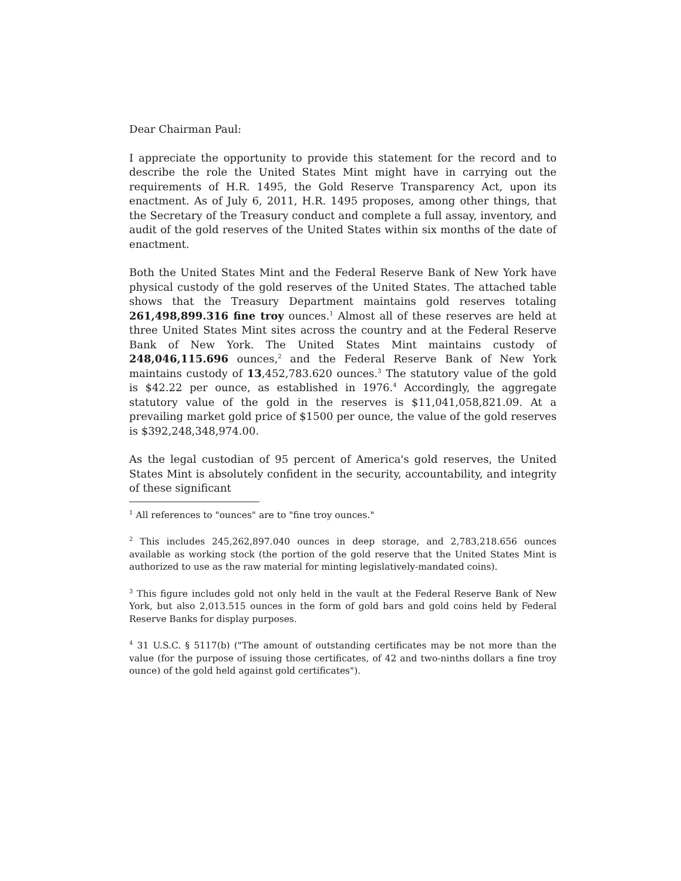Dear Chairman Paul:
I appreciate the opportunity to provide this statement for the record and to describe the role the United States Mint might have in carrying out the requirements of H.R. 1495, the Gold Reserve Transparency Act, upon its enactment. As of July 6, 2011, H.R. 1495 proposes, among other things, that the Secretary of the Treasury conduct and complete a full assay, inventory, and audit of the gold reserves of the United States within six months of the date of enactment.
Both the United States Mint and the Federal Reserve Bank of New York have physical custody of the gold reserves of the United States. The attached table shows that the Treasury Department maintains gold reserves totaling 261,498,899.316 fine troy ounces.<sup>1</sup> Almost all of these reserves are held at three United States Mint sites across the country and at the Federal Reserve Bank of New York. The United States Mint maintains custody of 248,046,115.696 ounces,<sup>2</sup> and the Federal Reserve Bank of New York maintains custody of 13,452,783.620 ounces.<sup>3</sup> The statutory value of the gold is $42.22 per ounce, as established in 1976.<sup>4</sup> Accordingly, the aggregate statutory value of the gold in the reserves is $11,041,058,821.09. At a prevailing market gold price of $1500 per ounce, the value of the gold reserves is $392,248,348,974.00.
As the legal custodian of 95 percent of America's gold reserves, the United States Mint is absolutely confident in the security, accountability, and integrity of these significant
<sup>1</sup> All references to "ounces" are to "fine troy ounces."
<sup>2</sup> This includes 245,262,897.040 ounces in deep storage, and 2,783,218.656 ounces available as working stock (the portion of the gold reserve that the United States Mint is authorized to use as the raw material for minting legislatively-mandated coins).
<sup>3</sup> This figure includes gold not only held in the vault at the Federal Reserve Bank of New York, but also 2,013.515 ounces in the form of gold bars and gold coins held by Federal Reserve Banks for display purposes.
<sup>4</sup> 31 U.S.C. § 5117(b) ("The amount of outstanding certificates may be not more than the value (for the purpose of issuing those certificates, of 42 and two-ninths dollars a fine troy ounce) of the gold held against gold certificates").